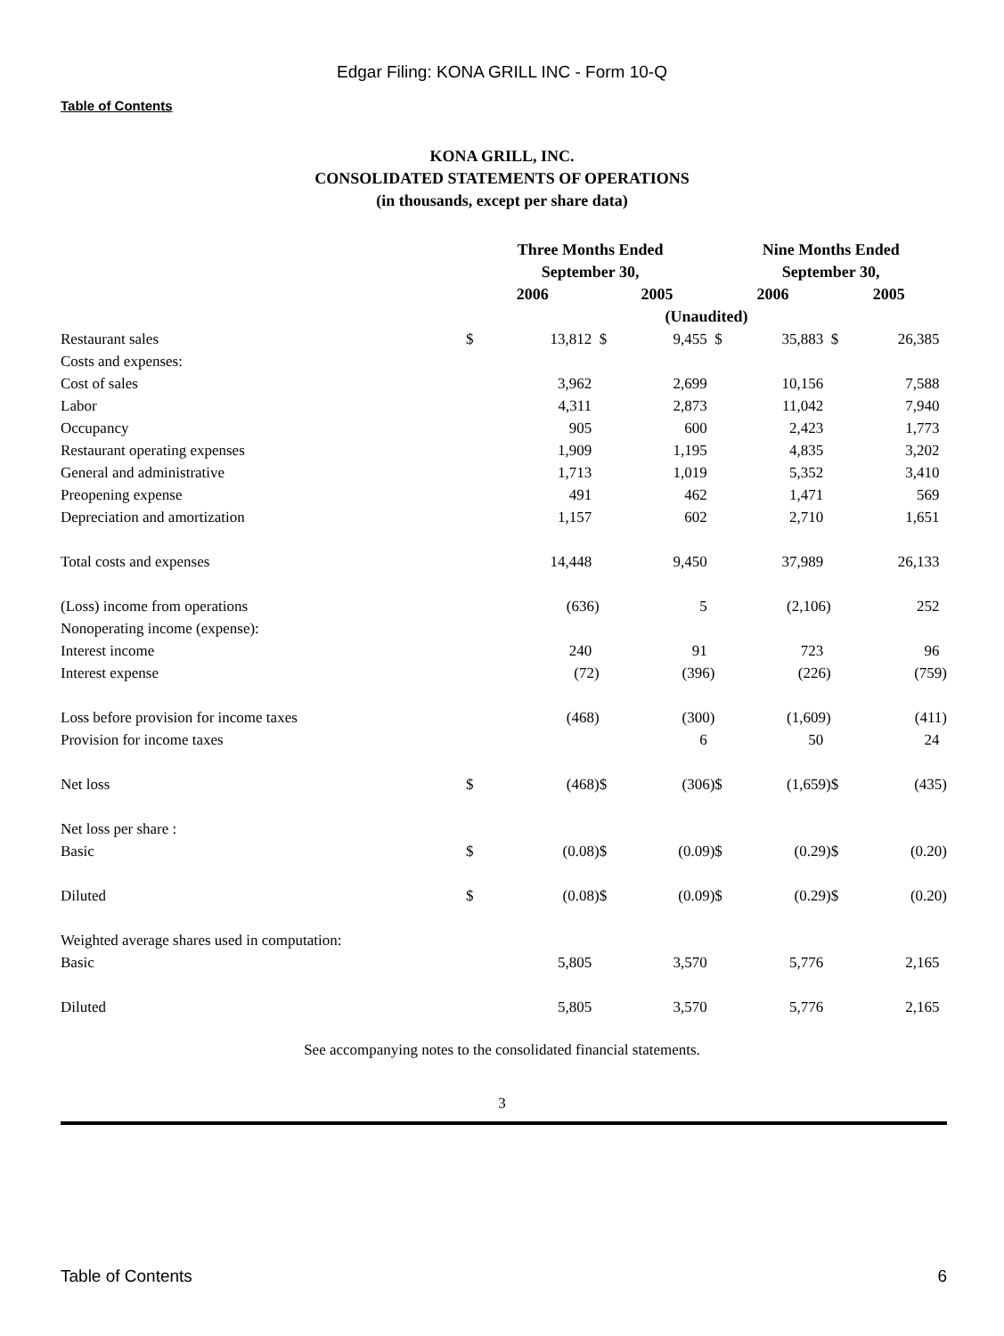Edgar Filing: KONA GRILL INC - Form 10-Q
Table of Contents
KONA GRILL, INC.
CONSOLIDATED STATEMENTS OF OPERATIONS
(in thousands, except per share data)
| | Three Months Ended September 30, | | | | Nine Months Ended September 30, | | | |
| --- | --- | --- | --- | --- | --- | --- | --- | --- |
| | 2006 | | 2005 | | 2006 | | 2005 | |
| | (Unaudited) | | | | | | | |
| Restaurant sales | $ | 13,812 | $ | 9,455 | $ | 35,883 | $ | 26,385 |
| Costs and expenses: | | | | | | | | |
| Cost of sales | | 3,962 | | 2,699 | | 10,156 | | 7,588 |
| Labor | | 4,311 | | 2,873 | | 11,042 | | 7,940 |
| Occupancy | | 905 | | 600 | | 2,423 | | 1,773 |
| Restaurant operating expenses | | 1,909 | | 1,195 | | 4,835 | | 3,202 |
| General and administrative | | 1,713 | | 1,019 | | 5,352 | | 3,410 |
| Preopening expense | | 491 | | 462 | | 1,471 | | 569 |
| Depreciation and amortization | | 1,157 | | 602 | | 2,710 | | 1,651 |
| Total costs and expenses | | 14,448 | | 9,450 | | 37,989 | | 26,133 |
| (Loss) income from operations | | (636) | | 5 | | (2,106) | | 252 |
| Nonoperating income (expense): | | | | | | | | |
| Interest income | | 240 | | 91 | | 723 | | 96 |
| Interest expense | | (72) | | (396) | | (226) | | (759) |
| Loss before provision for income taxes | | (468) | | (300) | | (1,609) | | (411) |
| Provision for income taxes | | | | 6 | | 50 | | 24 |
| Net loss | $ | (468) | $ | (306) | $ | (1,659) | $ | (435) |
| Net loss per share : | | | | | | | | |
| Basic | $ | (0.08) | $ | (0.09) | $ | (0.29) | $ | (0.20) |
| Diluted | $ | (0.08) | $ | (0.09) | $ | (0.29) | $ | (0.20) |
| Weighted average shares used in computation: | | | | | | | | |
| Basic | | 5,805 | | 3,570 | | 5,776 | | 2,165 |
| Diluted | | 5,805 | | 3,570 | | 5,776 | | 2,165 |
See accompanying notes to the consolidated financial statements.
3
Table of Contents 6